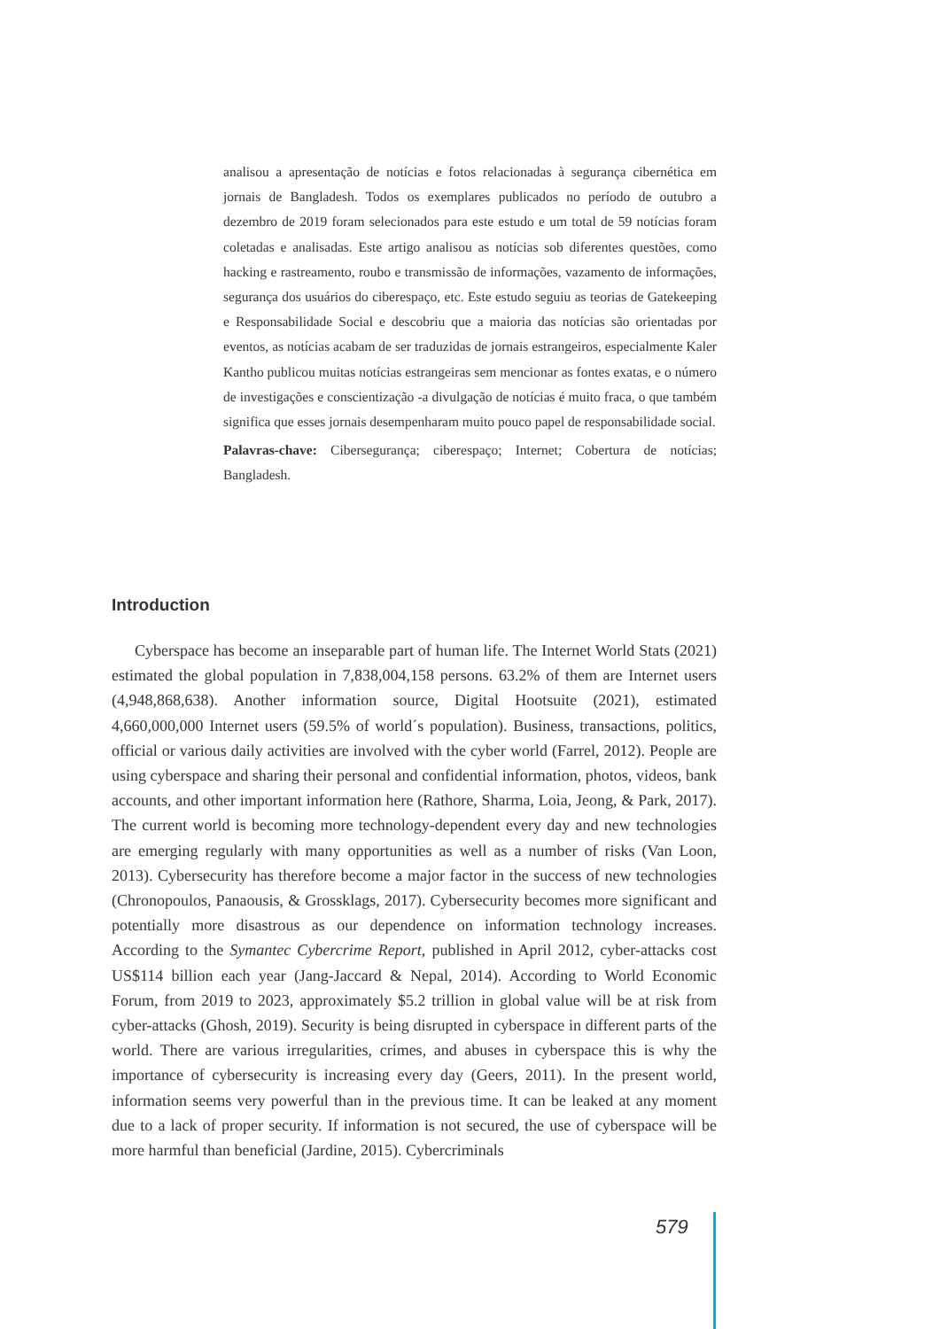analisou a apresentação de notícias e fotos relacionadas à segurança cibernética em jornais de Bangladesh. Todos os exemplares publicados no período de outubro a dezembro de 2019 foram selecionados para este estudo e um total de 59 notícias foram coletadas e analisadas. Este artigo analisou as notícias sob diferentes questões, como hacking e rastreamento, roubo e transmissão de informações, vazamento de informações, segurança dos usuários do ciberespaço, etc. Este estudo seguiu as teorias de Gatekeeping e Responsabilidade Social e descobriu que a maioria das notícias são orientadas por eventos, as notícias acabam de ser traduzidas de jornais estrangeiros, especialmente Kaler Kantho publicou muitas notícias estrangeiras sem mencionar as fontes exatas, e o número de investigações e conscientização -a divulgação de notícias é muito fraca, o que também significa que esses jornais desempenharam muito pouco papel de responsabilidade social.
Palavras-chave: Cibersegurança; ciberespaço; Internet; Cobertura de notícias; Bangladesh.
Introduction
Cyberspace has become an inseparable part of human life. The Internet World Stats (2021) estimated the global population in 7,838,004,158 persons. 63.2% of them are Internet users (4,948,868,638). Another information source, Digital Hootsuite (2021), estimated 4,660,000,000 Internet users (59.5% of world´s population). Business, transactions, politics, official or various daily activities are involved with the cyber world (Farrel, 2012). People are using cyberspace and sharing their personal and confidential information, photos, videos, bank accounts, and other important information here (Rathore, Sharma, Loia, Jeong, & Park, 2017). The current world is becoming more technology-dependent every day and new technologies are emerging regularly with many opportunities as well as a number of risks (Van Loon, 2013). Cybersecurity has therefore become a major factor in the success of new technologies (Chronopoulos, Panaousis, & Grossklags, 2017). Cybersecurity becomes more significant and potentially more disastrous as our dependence on information technology increases. According to the Symantec Cybercrime Report, published in April 2012, cyber-attacks cost US$114 billion each year (Jang-Jaccard & Nepal, 2014). According to World Economic Forum, from 2019 to 2023, approximately $5.2 trillion in global value will be at risk from cyber-attacks (Ghosh, 2019). Security is being disrupted in cyberspace in different parts of the world. There are various irregularities, crimes, and abuses in cyberspace this is why the importance of cybersecurity is increasing every day (Geers, 2011). In the present world, information seems very powerful than in the previous time. It can be leaked at any moment due to a lack of proper security. If information is not secured, the use of cyberspace will be more harmful than beneficial (Jardine, 2015). Cybercriminals
579